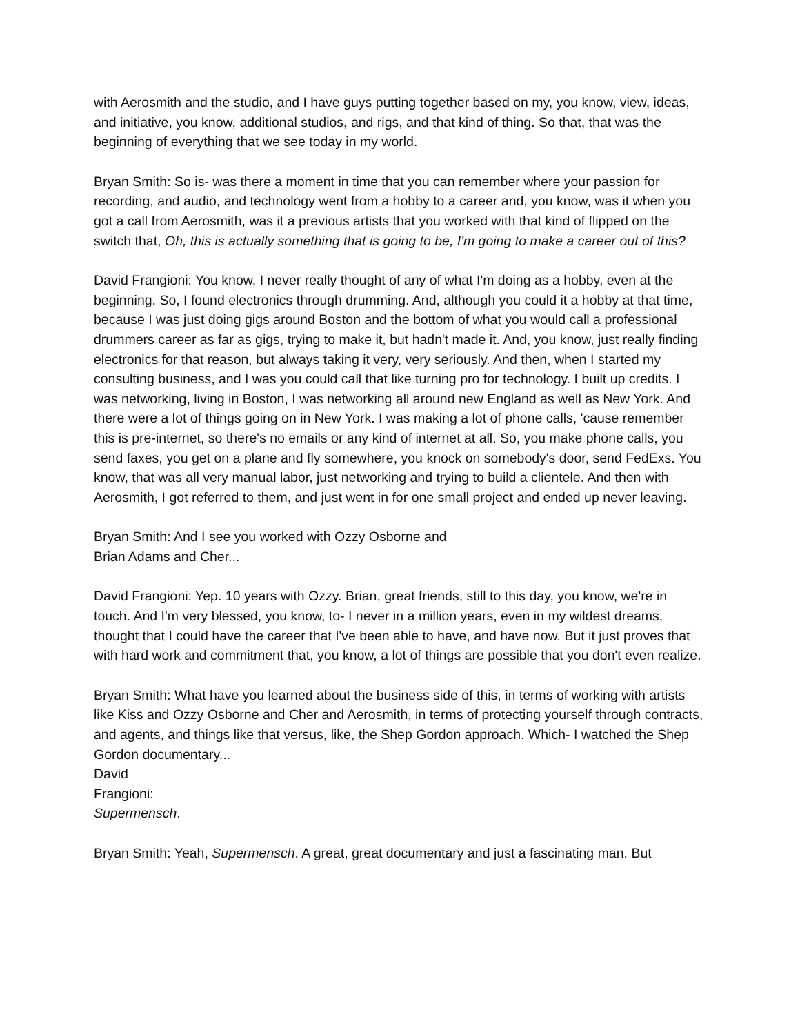with Aerosmith and the studio, and I have guys putting together based on my, you know, view, ideas, and initiative, you know, additional studios, and rigs, and that kind of thing. So that, that was the beginning of everything that we see today in my world.
Bryan Smith: So is- was there a moment in time that you can remember where your passion for recording, and audio, and technology went from a hobby to a career and, you know, was it when you got a call from Aerosmith, was it a previous artists that you worked with that kind of flipped on the switch that, Oh, this is actually something that is going to be, I'm going to make a career out of this?
David Frangioni: You know, I never really thought of any of what I'm doing as a hobby, even at the beginning. So, I found electronics through drumming. And, although you could it a hobby at that time, because I was just doing gigs around Boston and the bottom of what you would call a professional drummers career as far as gigs, trying to make it, but hadn't made it. And, you know, just really finding electronics for that reason, but always taking it very, very seriously. And then, when I started my consulting business, and I was you could call that like turning pro for technology. I built up credits. I was networking, living in Boston, I was networking all around new England as well as New York. And there were a lot of things going on in New York. I was making a lot of phone calls, 'cause remember this is pre-internet, so there's no emails or any kind of internet at all. So, you make phone calls, you send faxes, you get on a plane and fly somewhere, you knock on somebody's door, send FedExs. You know, that was all very manual labor, just networking and trying to build a clientele. And then with Aerosmith, I got referred to them, and just went in for one small project and ended up never leaving.
Bryan Smith: And I see you worked with Ozzy Osborne and
Brian Adams and Cher...
David Frangioni: Yep. 10 years with Ozzy. Brian, great friends, still to this day, you know, we're in touch. And I'm very blessed, you know, to- I never in a million years, even in my wildest dreams, thought that I could have the career that I've been able to have, and have now. But it just proves that with hard work and commitment that, you know, a lot of things are possible that you don't even realize.
Bryan Smith: What have you learned about the business side of this, in terms of working with artists like Kiss and Ozzy Osborne and Cher and Aerosmith, in terms of protecting yourself through contracts, and agents, and things like that versus, like, the Shep Gordon approach. Which- I watched the Shep Gordon documentary...
David
Frangioni:
Supermensch.
Bryan Smith: Yeah, Supermensch. A great, great documentary and just a fascinating man. But